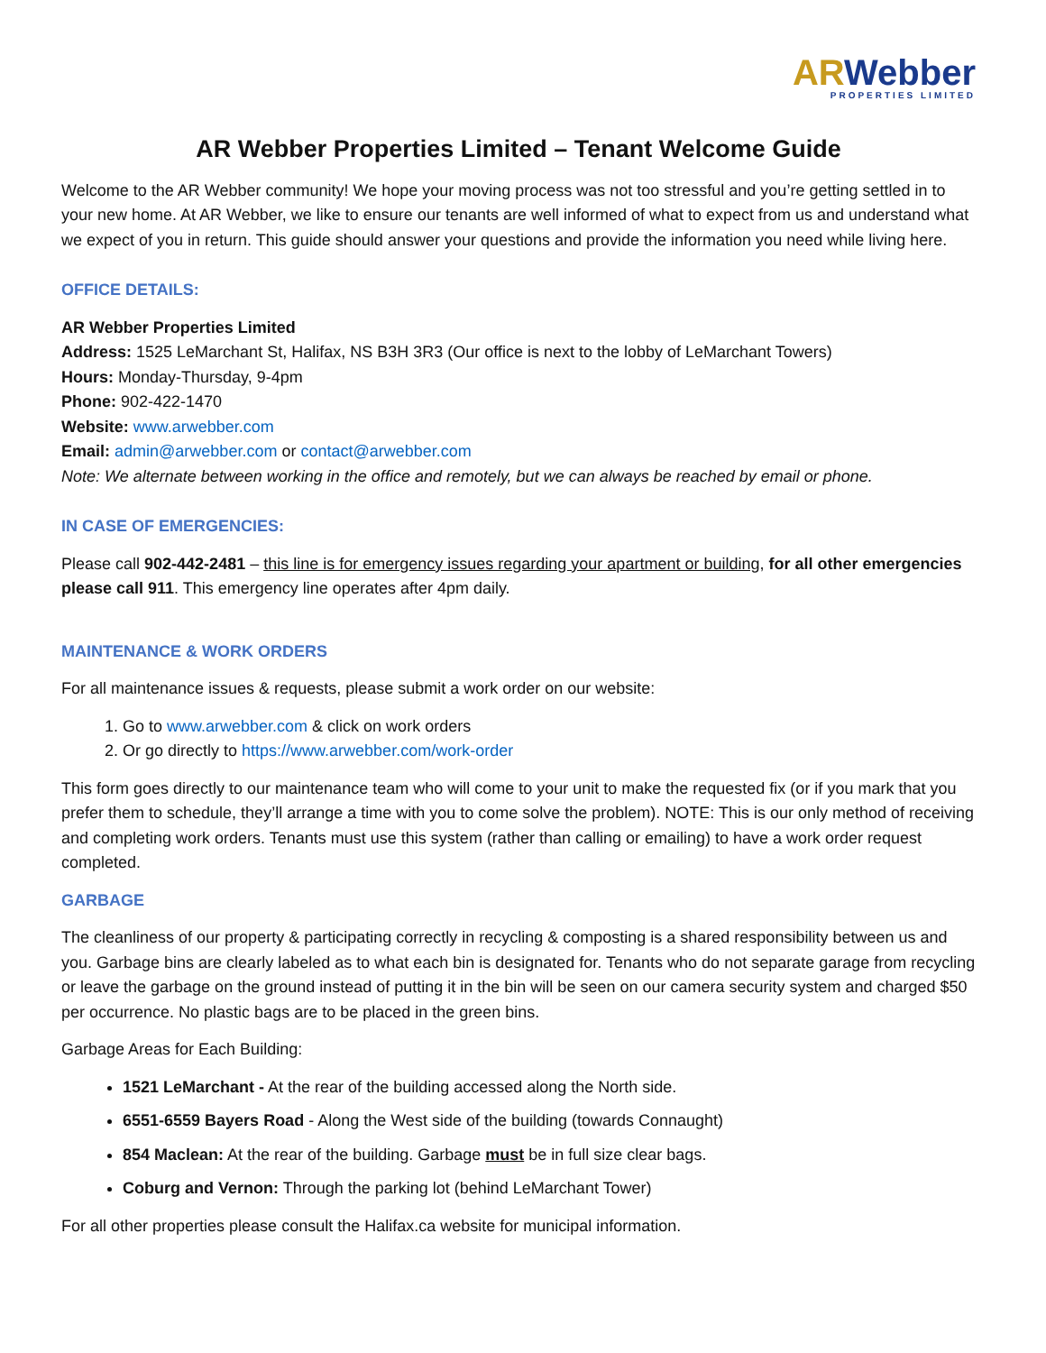ARWebber
PROPERTIES LIMITED
AR Webber Properties Limited – Tenant Welcome Guide
Welcome to the AR Webber community! We hope your moving process was not too stressful and you’re getting settled in to your new home. At AR Webber, we like to ensure our tenants are well informed of what to expect from us and understand what we expect of you in return. This guide should answer your questions and provide the information you need while living here.
OFFICE DETAILS:
AR Webber Properties Limited
Address: 1525 LeMarchant St, Halifax, NS B3H 3R3 (Our office is next to the lobby of LeMarchant Towers)
Hours: Monday-Thursday, 9-4pm
Phone: 902-422-1470
Website: www.arwebber.com
Email: admin@arwebber.com or contact@arwebber.com
Note: We alternate between working in the office and remotely, but we can always be reached by email or phone.
IN CASE OF EMERGENCIES:
Please call 902-442-2481 – this line is for emergency issues regarding your apartment or building, for all other emergencies please call 911. This emergency line operates after 4pm daily.
MAINTENANCE & WORK ORDERS
For all maintenance issues & requests, please submit a work order on our website:
1. Go to www.arwebber.com & click on work orders
2. Or go directly to https://www.arwebber.com/work-order
This form goes directly to our maintenance team who will come to your unit to make the requested fix (or if you mark that you prefer them to schedule, they’ll arrange a time with you to come solve the problem). NOTE: This is our only method of receiving and completing work orders. Tenants must use this system (rather than calling or emailing) to have a work order request completed.
GARBAGE
The cleanliness of our property & participating correctly in recycling & composting is a shared responsibility between us and you. Garbage bins are clearly labeled as to what each bin is designated for. Tenants who do not separate garage from recycling or leave the garbage on the ground instead of putting it in the bin will be seen on our camera security system and charged $50 per occurrence. No plastic bags are to be placed in the green bins.
Garbage Areas for Each Building:
1521 LeMarchant - At the rear of the building accessed along the North side.
6551-6559 Bayers Road - Along the West side of the building (towards Connaught)
854 Maclean: At the rear of the building. Garbage must be in full size clear bags.
Coburg and Vernon: Through the parking lot (behind LeMarchant Tower)
For all other properties please consult the Halifax.ca website for municipal information.